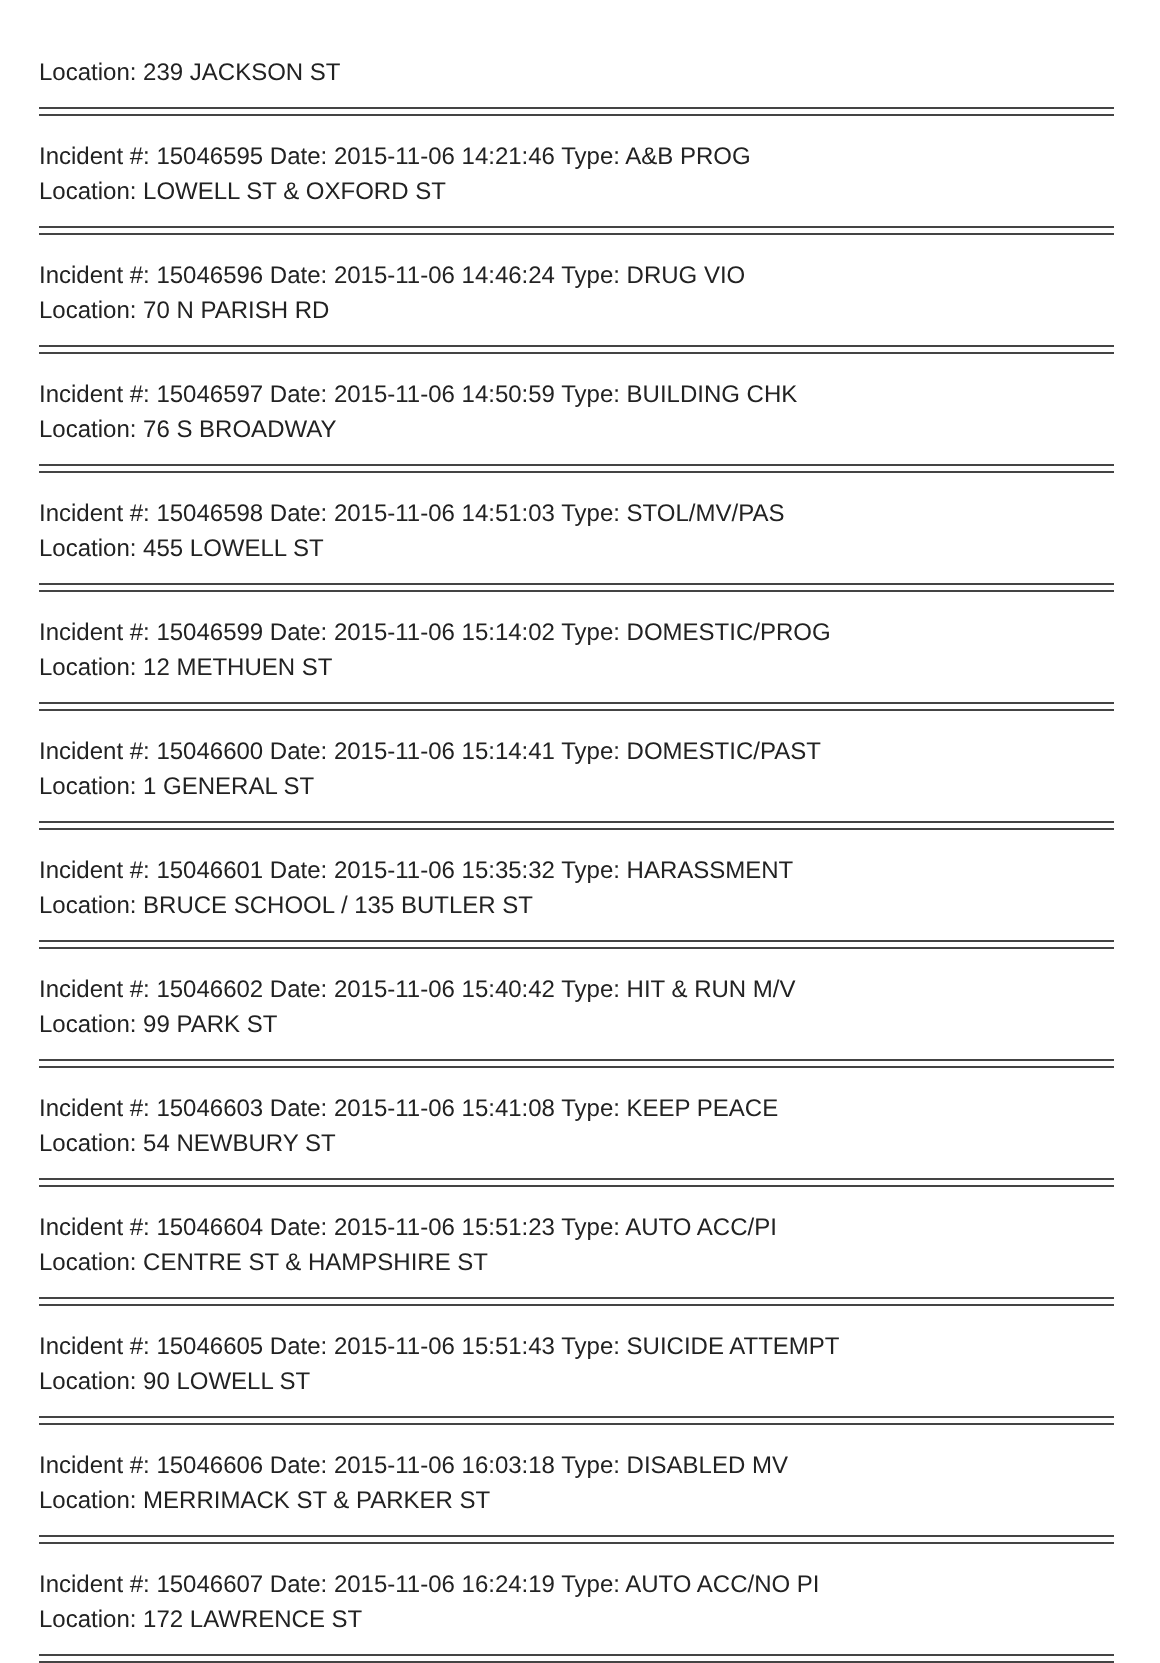Location: 239 JACKSON ST
Incident #: 15046595 Date: 2015-11-06 14:21:46 Type: A&B PROG
Location: LOWELL ST & OXFORD ST
Incident #: 15046596 Date: 2015-11-06 14:46:24 Type: DRUG VIO
Location: 70 N PARISH RD
Incident #: 15046597 Date: 2015-11-06 14:50:59 Type: BUILDING CHK
Location: 76 S BROADWAY
Incident #: 15046598 Date: 2015-11-06 14:51:03 Type: STOL/MV/PAS
Location: 455 LOWELL ST
Incident #: 15046599 Date: 2015-11-06 15:14:02 Type: DOMESTIC/PROG
Location: 12 METHUEN ST
Incident #: 15046600 Date: 2015-11-06 15:14:41 Type: DOMESTIC/PAST
Location: 1 GENERAL ST
Incident #: 15046601 Date: 2015-11-06 15:35:32 Type: HARASSMENT
Location: BRUCE SCHOOL / 135 BUTLER ST
Incident #: 15046602 Date: 2015-11-06 15:40:42 Type: HIT & RUN M/V
Location: 99 PARK ST
Incident #: 15046603 Date: 2015-11-06 15:41:08 Type: KEEP PEACE
Location: 54 NEWBURY ST
Incident #: 15046604 Date: 2015-11-06 15:51:23 Type: AUTO ACC/PI
Location: CENTRE ST & HAMPSHIRE ST
Incident #: 15046605 Date: 2015-11-06 15:51:43 Type: SUICIDE ATTEMPT
Location: 90 LOWELL ST
Incident #: 15046606 Date: 2015-11-06 16:03:18 Type: DISABLED MV
Location: MERRIMACK ST & PARKER ST
Incident #: 15046607 Date: 2015-11-06 16:24:19 Type: AUTO ACC/NO PI
Location: 172 LAWRENCE ST